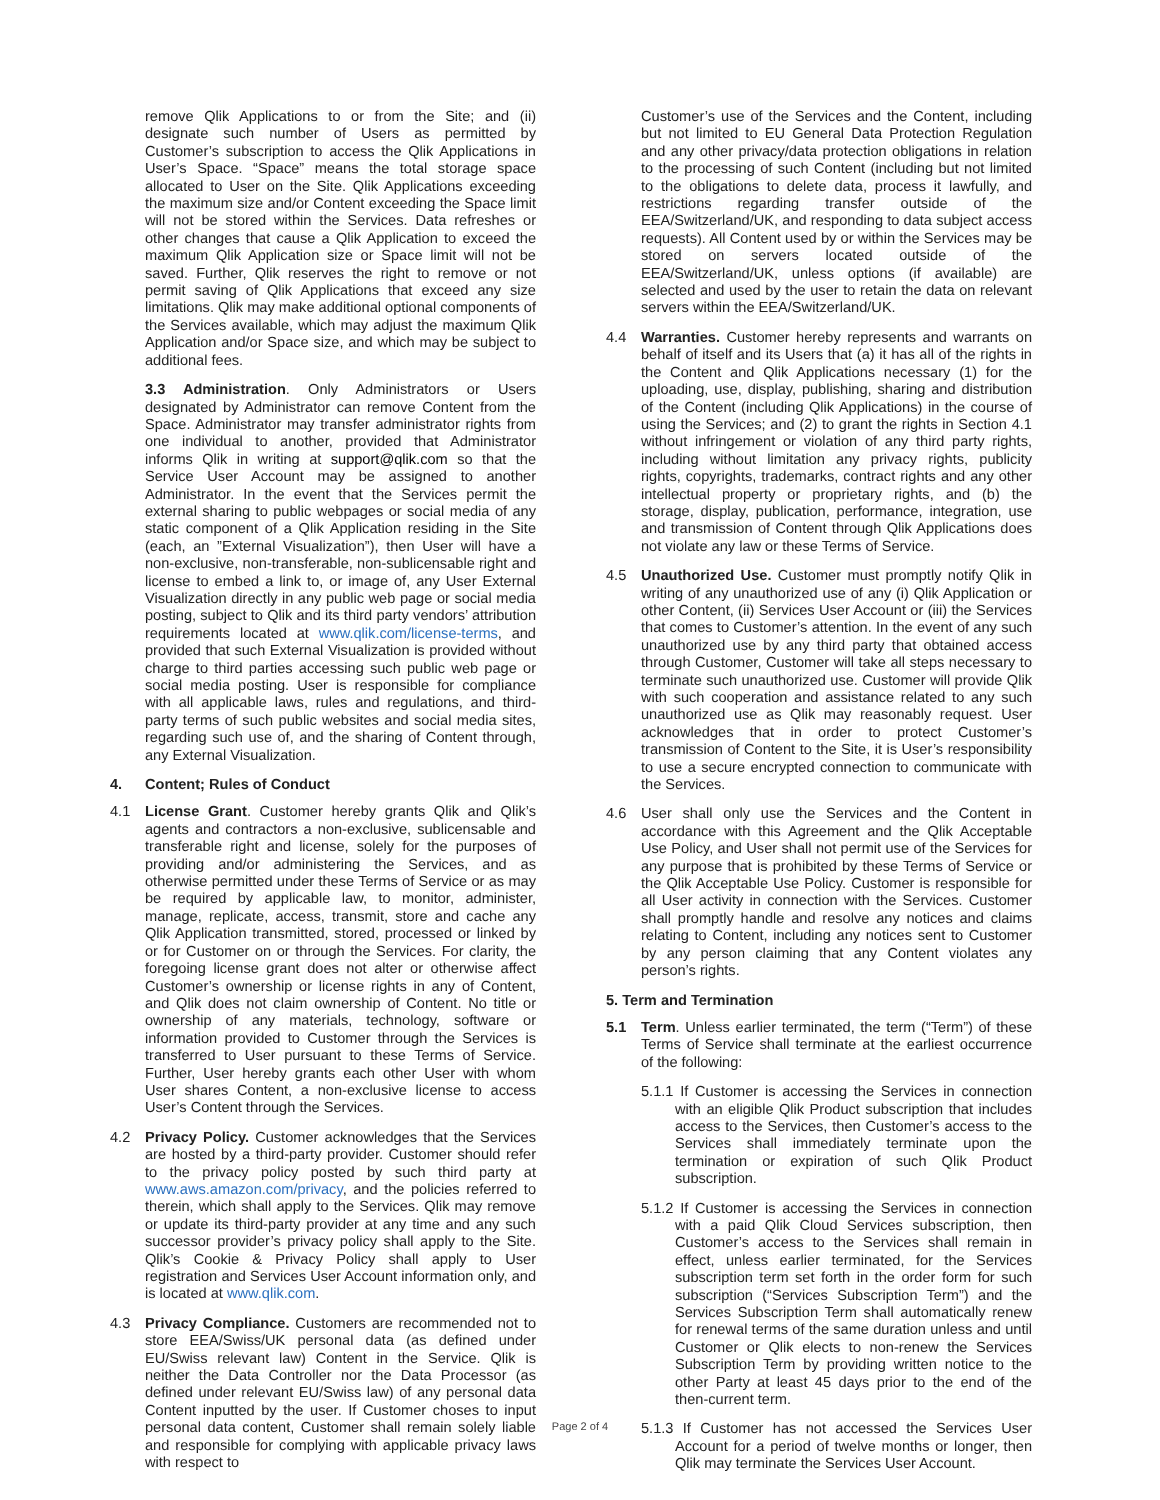remove Qlik Applications to or from the Site; and (ii) designate such number of Users as permitted by Customer’s subscription to access the Qlik Applications in User’s Space. “Space” means the total storage space allocated to User on the Site. Qlik Applications exceeding the maximum size and/or Content exceeding the Space limit will not be stored within the Services. Data refreshes or other changes that cause a Qlik Application to exceed the maximum Qlik Application size or Space limit will not be saved. Further, Qlik reserves the right to remove or not permit saving of Qlik Applications that exceed any size limitations. Qlik may make additional optional components of the Services available, which may adjust the maximum Qlik Application and/or Space size, and which may be subject to additional fees.
3.3 Administration. Only Administrators or Users designated by Administrator can remove Content from the Space. Administrator may transfer administrator rights from one individual to another, provided that Administrator informs Qlik in writing at support@qlik.com so that the Service User Account may be assigned to another Administrator. In the event that the Services permit the external sharing to public webpages or social media of any static component of a Qlik Application residing in the Site (each, an ”External Visualization”), then User will have a non-exclusive, non-transferable, non-sublicensable right and license to embed a link to, or image of, any User External Visualization directly in any public web page or social media posting, subject to Qlik and its third party vendors’ attribution requirements located at www.qlik.com/license-terms, and provided that such External Visualization is provided without charge to third parties accessing such public web page or social media posting. User is responsible for compliance with all applicable laws, rules and regulations, and third-party terms of such public websites and social media sites, regarding such use of, and the sharing of Content through, any External Visualization.
4. Content; Rules of Conduct
4.1 License Grant. Customer hereby grants Qlik and Qlik’s agents and contractors a non-exclusive, sublicensable and transferable right and license, solely for the purposes of providing and/or administering the Services, and as otherwise permitted under these Terms of Service or as may be required by applicable law, to monitor, administer, manage, replicate, access, transmit, store and cache any Qlik Application transmitted, stored, processed or linked by or for Customer on or through the Services. For clarity, the foregoing license grant does not alter or otherwise affect Customer’s ownership or license rights in any of Content, and Qlik does not claim ownership of Content. No title or ownership of any materials, technology, software or information provided to Customer through the Services is transferred to User pursuant to these Terms of Service. Further, User hereby grants each other User with whom User shares Content, a non-exclusive license to access User’s Content through the Services.
4.2 Privacy Policy. Customer acknowledges that the Services are hosted by a third-party provider. Customer should refer to the privacy policy posted by such third party at www.aws.amazon.com/privacy, and the policies referred to therein, which shall apply to the Services. Qlik may remove or update its third-party provider at any time and any such successor provider’s privacy policy shall apply to the Site. Qlik’s Cookie & Privacy Policy shall apply to User registration and Services User Account information only, and is located at www.qlik.com.
4.3 Privacy Compliance. Customers are recommended not to store EEA/Swiss/UK personal data (as defined under EU/Swiss relevant law) Content in the Service. Qlik is neither the Data Controller nor the Data Processor (as defined under relevant EU/Swiss law) of any personal data Content inputted by the user. If Customer choses to input personal data content, Customer shall remain solely liable and responsible for complying with applicable privacy laws with respect to
Customer’s use of the Services and the Content, including but not limited to EU General Data Protection Regulation and any other privacy/data protection obligations in relation to the processing of such Content (including but not limited to the obligations to delete data, process it lawfully, and restrictions regarding transfer outside of the EEA/Switzerland/UK, and responding to data subject access requests). All Content used by or within the Services may be stored on servers located outside of the EEA/Switzerland/UK, unless options (if available) are selected and used by the user to retain the data on relevant servers within the EEA/Switzerland/UK.
4.4 Warranties. Customer hereby represents and warrants on behalf of itself and its Users that (a) it has all of the rights in the Content and Qlik Applications necessary (1) for the uploading, use, display, publishing, sharing and distribution of the Content (including Qlik Applications) in the course of using the Services; and (2) to grant the rights in Section 4.1 without infringement or violation of any third party rights, including without limitation any privacy rights, publicity rights, copyrights, trademarks, contract rights and any other intellectual property or proprietary rights, and (b) the storage, display, publication, performance, integration, use and transmission of Content through Qlik Applications does not violate any law or these Terms of Service.
4.5 Unauthorized Use. Customer must promptly notify Qlik in writing of any unauthorized use of any (i) Qlik Application or other Content, (ii) Services User Account or (iii) the Services that comes to Customer’s attention. In the event of any such unauthorized use by any third party that obtained access through Customer, Customer will take all steps necessary to terminate such unauthorized use. Customer will provide Qlik with such cooperation and assistance related to any such unauthorized use as Qlik may reasonably request. User acknowledges that in order to protect Customer’s transmission of Content to the Site, it is User’s responsibility to use a secure encrypted connection to communicate with the Services.
4.6 User shall only use the Services and the Content in accordance with this Agreement and the Qlik Acceptable Use Policy, and User shall not permit use of the Services for any purpose that is prohibited by these Terms of Service or the Qlik Acceptable Use Policy. Customer is responsible for all User activity in connection with the Services. Customer shall promptly handle and resolve any notices and claims relating to Content, including any notices sent to Customer by any person claiming that any Content violates any person’s rights.
5. Term and Termination
5.1 Term. Unless earlier terminated, the term (“Term”) of these Terms of Service shall terminate at the earliest occurrence of the following:
5.1.1 If Customer is accessing the Services in connection with an eligible Qlik Product subscription that includes access to the Services, then Customer’s access to the Services shall immediately terminate upon the termination or expiration of such Qlik Product subscription.
5.1.2 If Customer is accessing the Services in connection with a paid Qlik Cloud Services subscription, then Customer’s access to the Services shall remain in effect, unless earlier terminated, for the Services subscription term set forth in the order form for such subscription (“Services Subscription Term”) and the Services Subscription Term shall automatically renew for renewal terms of the same duration unless and until Customer or Qlik elects to non-renew the Services Subscription Term by providing written notice to the other Party at least 45 days prior to the end of the then-current term.
5.1.3 If Customer has not accessed the Services User Account for a period of twelve months or longer, then Qlik may terminate the Services User Account.
Page 2 of 4